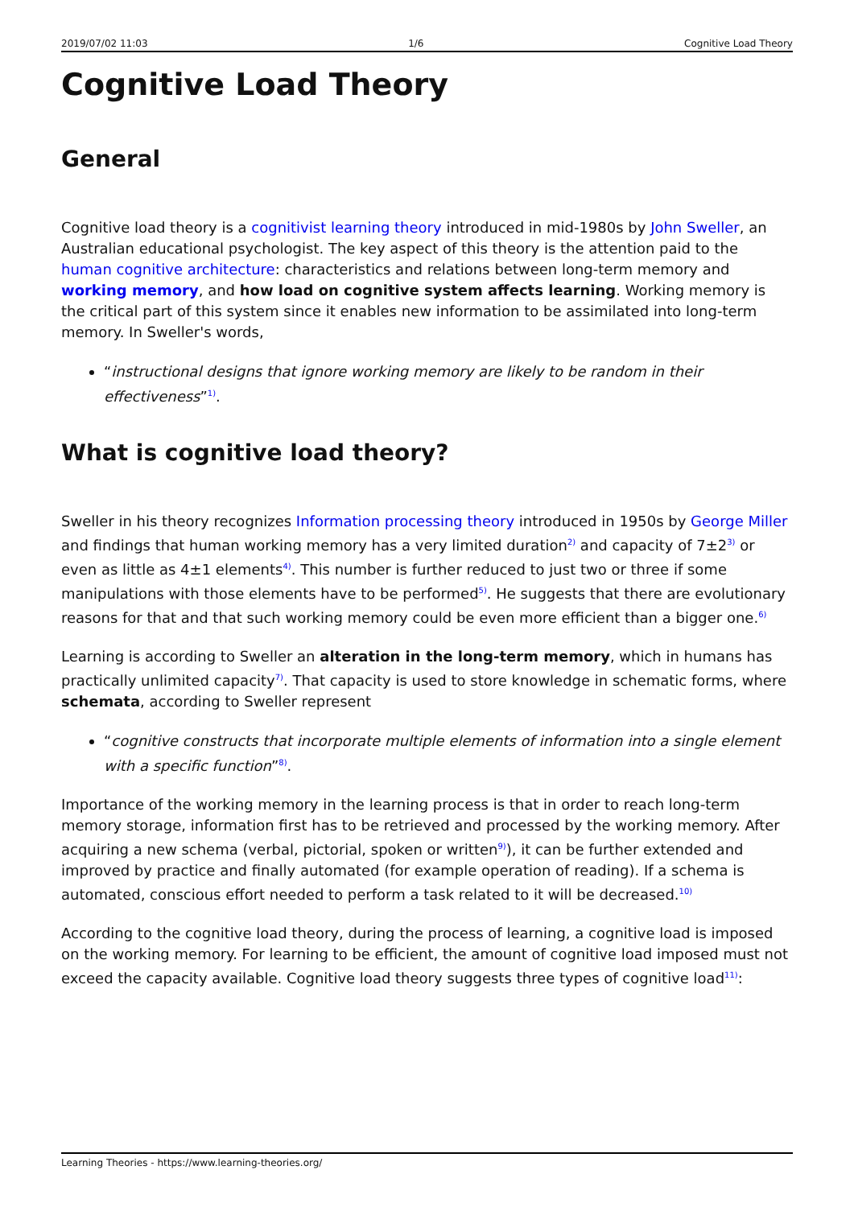2019/07/02 11:03 1/6 Cognitive Load Theory
Cognitive Load Theory
General
Cognitive load theory is a cognitivist learning theory introduced in mid-1980s by John Sweller, an Australian educational psychologist. The key aspect of this theory is the attention paid to the human cognitive architecture: characteristics and relations between long-term memory and working memory, and how load on cognitive system affects learning. Working memory is the critical part of this system since it enables new information to be assimilated into long-term memory. In Sweller's words,
“instructional designs that ignore working memory are likely to be random in their effectiveness”<sup>1)</sup>.
What is cognitive load theory?
Sweller in his theory recognizes Information processing theory introduced in 1950s by George Miller and findings that human working memory has a very limited duration<sup>2)</sup> and capacity of 7±2<sup>3)</sup> or even as little as 4±1 elements<sup>4)</sup>. This number is further reduced to just two or three if some manipulations with those elements have to be performed<sup>5)</sup>. He suggests that there are evolutionary reasons for that and that such working memory could be even more efficient than a bigger one.<sup>6)</sup>
Learning is according to Sweller an alteration in the long-term memory, which in humans has practically unlimited capacity<sup>7)</sup>. That capacity is used to store knowledge in schematic forms, where schemata, according to Sweller represent
“cognitive constructs that incorporate multiple elements of information into a single element with a specific function”<sup>8)</sup>.
Importance of the working memory in the learning process is that in order to reach long-term memory storage, information first has to be retrieved and processed by the working memory. After acquiring a new schema (verbal, pictorial, spoken or written<sup>9)</sup>), it can be further extended and improved by practice and finally automated (for example operation of reading). If a schema is automated, conscious effort needed to perform a task related to it will be decreased.<sup>10)</sup>
According to the cognitive load theory, during the process of learning, a cognitive load is imposed on the working memory. For learning to be efficient, the amount of cognitive load imposed must not exceed the capacity available. Cognitive load theory suggests three types of cognitive load<sup>11)</sup>:
Learning Theories - https://www.learning-theories.org/